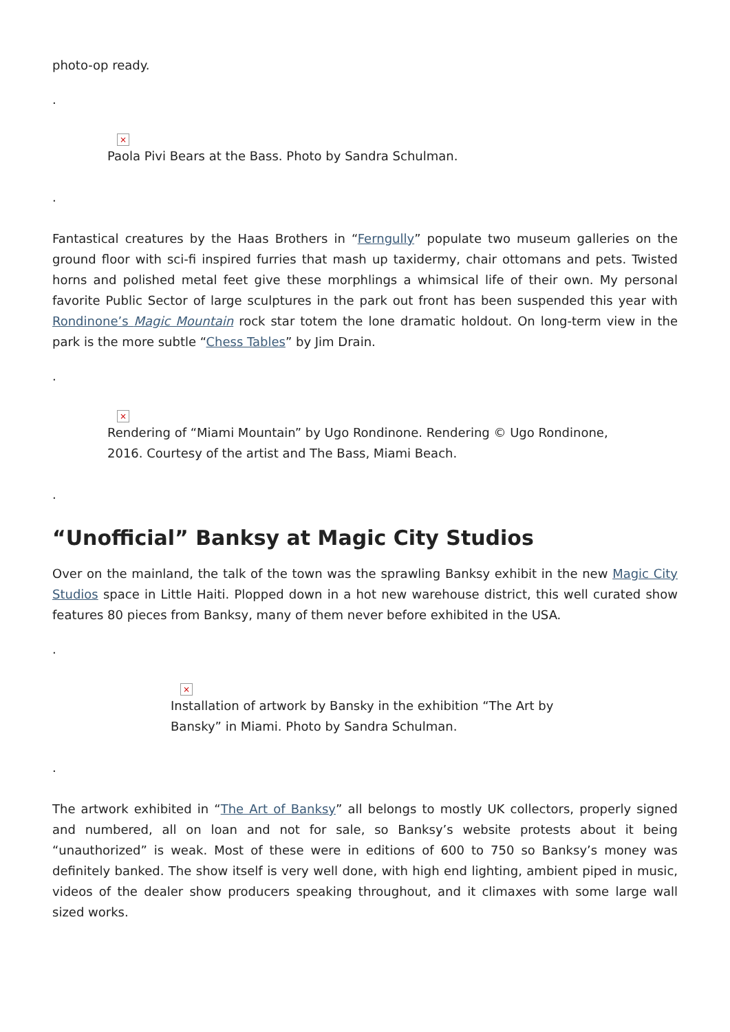photo-op ready.
.
×
Paola Pivi Bears at the Bass. Photo by Sandra Schulman.
.
Fantastical creatures by the Haas Brothers in “Ferngully” populate two museum galleries on the ground floor with sci-fi inspired furries that mash up taxidermy, chair ottomans and pets. Twisted horns and polished metal feet give these morphlings a whimsical life of their own. My personal favorite Public Sector of large sculptures in the park out front has been suspended this year with Rondinone’s Magic Mountain rock star totem the lone dramatic holdout. On long-term view in the park is the more subtle “Chess Tables” by Jim Drain.
.
×
Rendering of “Miami Mountain” by Ugo Rondinone. Rendering © Ugo Rondinone,
2016. Courtesy of the artist and The Bass, Miami Beach.
.
“Unofficial” Banksy at Magic City Studios
Over on the mainland, the talk of the town was the sprawling Banksy exhibit in the new Magic City Studios space in Little Haiti. Plopped down in a hot new warehouse district, this well curated show features 80 pieces from Banksy, many of them never before exhibited in the USA.
.
×
Installation of artwork by Bansky in the exhibition “The Art by
Bansky” in Miami. Photo by Sandra Schulman.
.
The artwork exhibited in “The Art of Banksy” all belongs to mostly UK collectors, properly signed and numbered, all on loan and not for sale, so Banksy’s website protests about it being “unauthorized” is weak. Most of these were in editions of 600 to 750 so Banksy’s money was definitely banked. The show itself is very well done, with high end lighting, ambient piped in music, videos of the dealer show producers speaking throughout, and it climaxes with some large wall sized works.